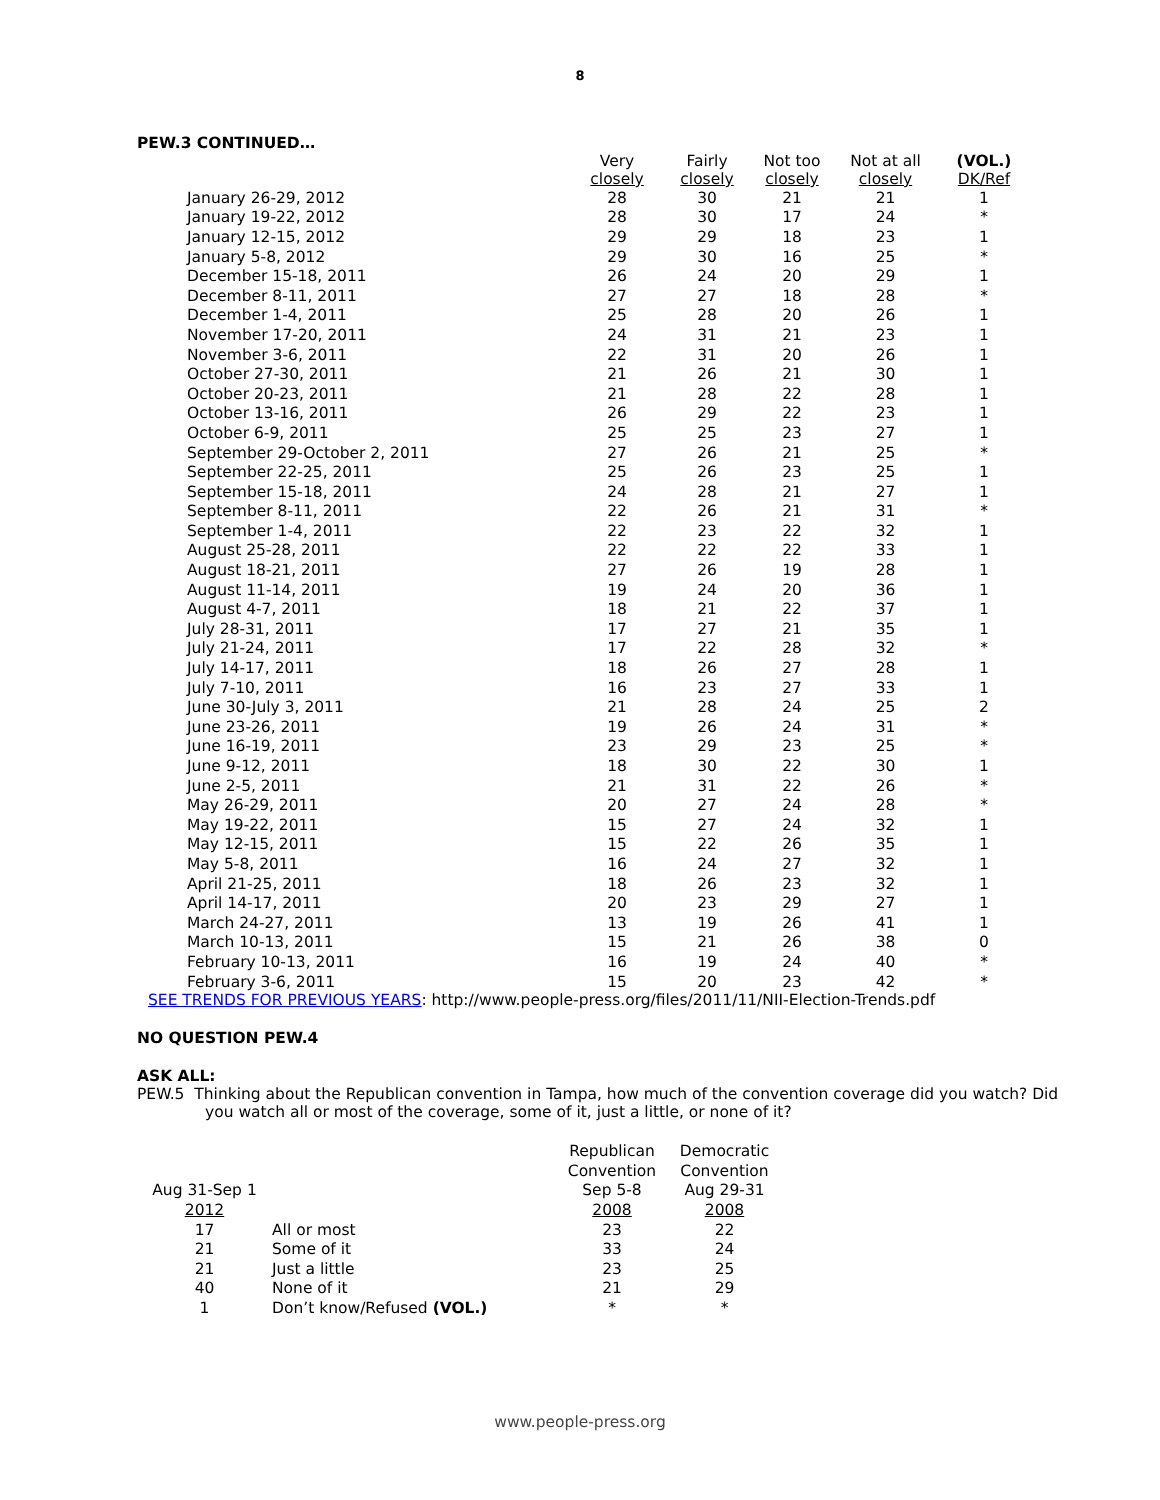8
PEW.3 CONTINUED…
| | Very closely | Fairly closely | Not too closely | Not at all closely | (VOL.) DK/Ref |
| --- | --- | --- | --- | --- | --- |
| January 26-29, 2012 | 28 | 30 | 21 | 21 | 1 |
| January 19-22, 2012 | 28 | 30 | 17 | 24 | * |
| January 12-15, 2012 | 29 | 29 | 18 | 23 | 1 |
| January 5-8, 2012 | 29 | 30 | 16 | 25 | * |
| December 15-18, 2011 | 26 | 24 | 20 | 29 | 1 |
| December 8-11, 2011 | 27 | 27 | 18 | 28 | * |
| December 1-4, 2011 | 25 | 28 | 20 | 26 | 1 |
| November 17-20, 2011 | 24 | 31 | 21 | 23 | 1 |
| November 3-6, 2011 | 22 | 31 | 20 | 26 | 1 |
| October 27-30, 2011 | 21 | 26 | 21 | 30 | 1 |
| October 20-23, 2011 | 21 | 28 | 22 | 28 | 1 |
| October 13-16, 2011 | 26 | 29 | 22 | 23 | 1 |
| October 6-9, 2011 | 25 | 25 | 23 | 27 | 1 |
| September 29-October 2, 2011 | 27 | 26 | 21 | 25 | * |
| September 22-25, 2011 | 25 | 26 | 23 | 25 | 1 |
| September 15-18, 2011 | 24 | 28 | 21 | 27 | 1 |
| September 8-11, 2011 | 22 | 26 | 21 | 31 | * |
| September 1-4, 2011 | 22 | 23 | 22 | 32 | 1 |
| August 25-28, 2011 | 22 | 22 | 22 | 33 | 1 |
| August 18-21, 2011 | 27 | 26 | 19 | 28 | 1 |
| August 11-14, 2011 | 19 | 24 | 20 | 36 | 1 |
| August 4-7, 2011 | 18 | 21 | 22 | 37 | 1 |
| July 28-31, 2011 | 17 | 27 | 21 | 35 | 1 |
| July 21-24, 2011 | 17 | 22 | 28 | 32 | * |
| July 14-17, 2011 | 18 | 26 | 27 | 28 | 1 |
| July 7-10, 2011 | 16 | 23 | 27 | 33 | 1 |
| June 30-July 3, 2011 | 21 | 28 | 24 | 25 | 2 |
| June 23-26, 2011 | 19 | 26 | 24 | 31 | * |
| June 16-19, 2011 | 23 | 29 | 23 | 25 | * |
| June 9-12, 2011 | 18 | 30 | 22 | 30 | 1 |
| June 2-5, 2011 | 21 | 31 | 22 | 26 | * |
| May 26-29, 2011 | 20 | 27 | 24 | 28 | * |
| May 19-22, 2011 | 15 | 27 | 24 | 32 | 1 |
| May 12-15, 2011 | 15 | 22 | 26 | 35 | 1 |
| May 5-8, 2011 | 16 | 24 | 27 | 32 | 1 |
| April 21-25, 2011 | 18 | 26 | 23 | 32 | 1 |
| April 14-17, 2011 | 20 | 23 | 29 | 27 | 1 |
| March 24-27, 2011 | 13 | 19 | 26 | 41 | 1 |
| March 10-13, 2011 | 15 | 21 | 26 | 38 | 0 |
| February 10-13, 2011 | 16 | 19 | 24 | 40 | * |
| February 3-6, 2011 | 15 | 20 | 23 | 42 | * |
SEE TRENDS FOR PREVIOUS YEARS: http://www.people-press.org/files/2011/11/NII-Election-Trends.pdf
NO QUESTION PEW.4
ASK ALL:
PEW.5 Thinking about the Republican convention in Tampa, how much of the convention coverage did you watch? Did you watch all or most of the coverage, some of it, just a little, or none of it?
| | | Republican | Democratic |
| --- | --- | --- | --- |
| | | Convention | Convention |
| Aug 31-Sep 1 | | Sep 5-8 | Aug 29-31 |
| 2012 | | 2008 | 2008 |
| 17 | All or most | 23 | 22 |
| 21 | Some of it | 33 | 24 |
| 21 | Just a little | 23 | 25 |
| 40 | None of it | 21 | 29 |
| 1 | Don’t know/Refused (VOL.) | * | * |
www.people-press.org